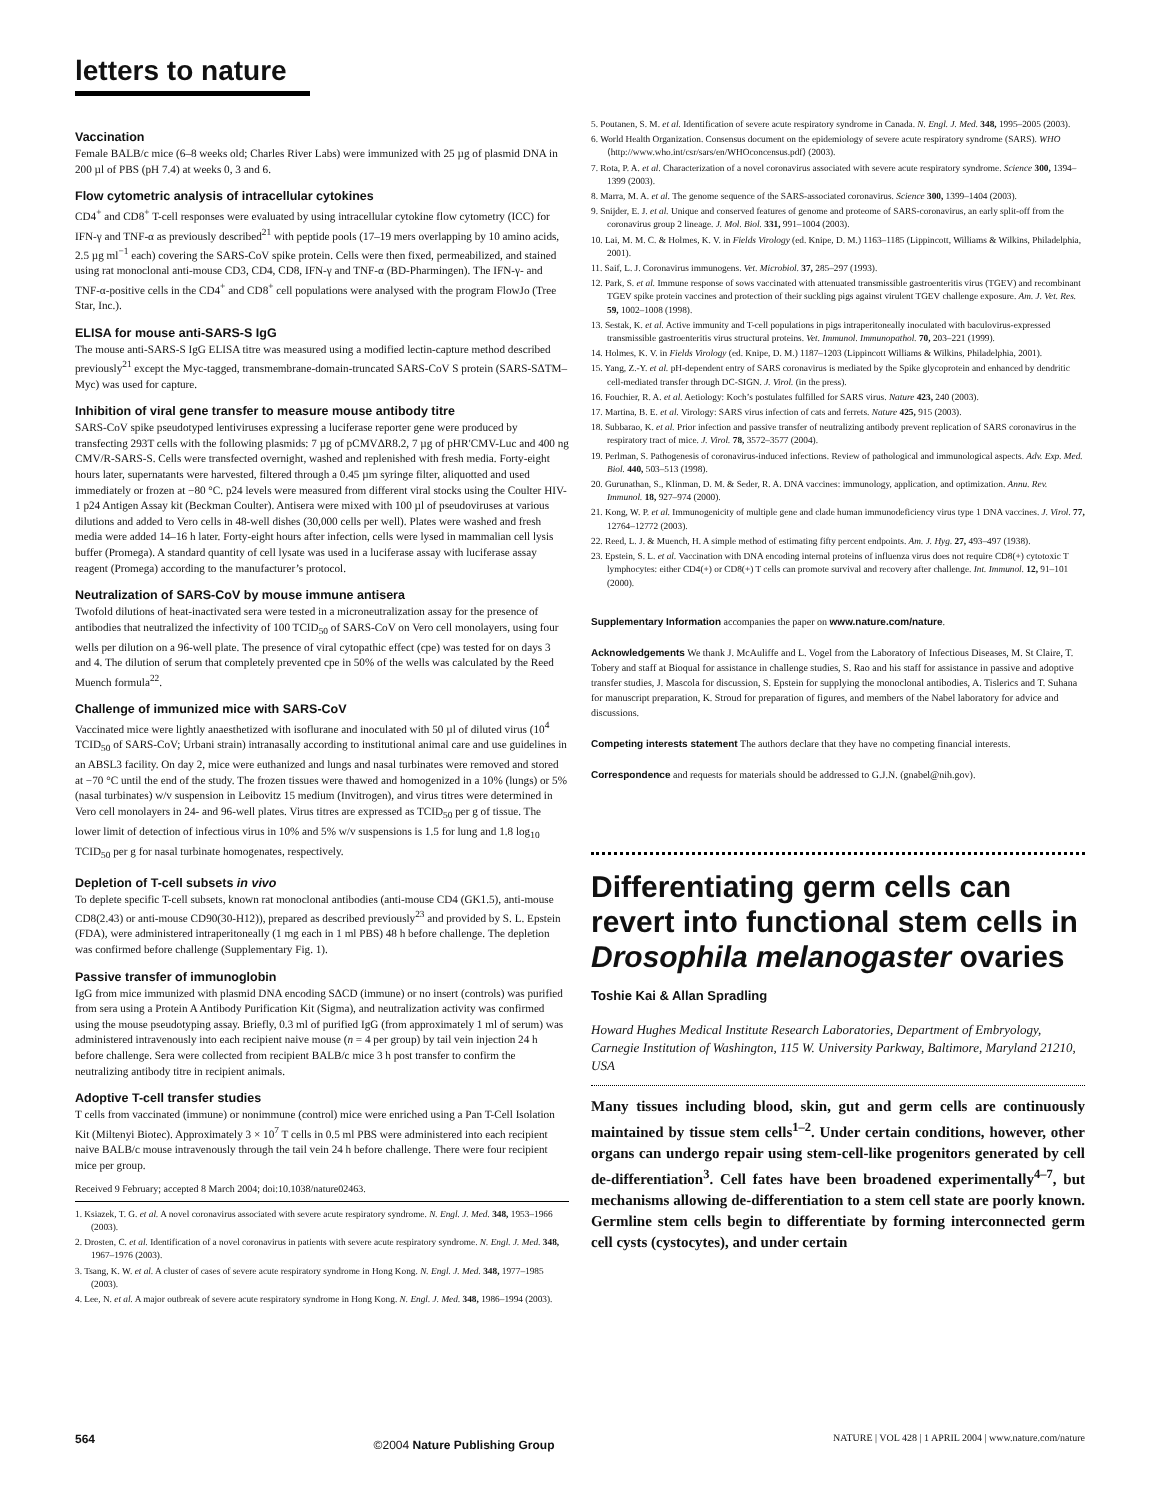letters to nature
Vaccination
Female BALB/c mice (6–8 weeks old; Charles River Labs) were immunized with 25 µg of plasmid DNA in 200 µl of PBS (pH 7.4) at weeks 0, 3 and 6.
Flow cytometric analysis of intracellular cytokines
CD4<sup>+</sup> and CD8<sup>+</sup> T-cell responses were evaluated by using intracellular cytokine flow cytometry (ICC) for IFN-γ and TNF-α as previously described<sup>21</sup> with peptide pools (17–19 mers overlapping by 10 amino acids, 2.5 µg ml<sup>−1</sup> each) covering the SARS-CoV spike protein. Cells were then fixed, permeabilized, and stained using rat monoclonal anti-mouse CD3, CD4, CD8, IFN-γ and TNF-α (BD-Pharmingen). The IFN-γ- and TNF-α-positive cells in the CD4<sup>+</sup> and CD8<sup>+</sup> cell populations were analysed with the program FlowJo (Tree Star, Inc.).
ELISA for mouse anti-SARS-S IgG
The mouse anti-SARS-S IgG ELISA titre was measured using a modified lectin-capture method described previously<sup>21</sup> except the Myc-tagged, transmembrane-domain-truncated SARS-CoV S protein (SARS-SΔTM–Myc) was used for capture.
Inhibition of viral gene transfer to measure mouse antibody titre
SARS-CoV spike pseudotyped lentiviruses expressing a luciferase reporter gene were produced by transfecting 293T cells with the following plasmids: 7 µg of pCMVΔR8.2, 7 µg of pHR′CMV-Luc and 400 ng CMV/R-SARS-S. Cells were transfected overnight, washed and replenished with fresh media. Forty-eight hours later, supernatants were harvested, filtered through a 0.45 µm syringe filter, aliquotted and used immediately or frozen at −80 °C. p24 levels were measured from different viral stocks using the Coulter HIV-1 p24 Antigen Assay kit (Beckman Coulter). Antisera were mixed with 100 µl of pseudoviruses at various dilutions and added to Vero cells in 48-well dishes (30,000 cells per well). Plates were washed and fresh media were added 14–16 h later. Forty-eight hours after infection, cells were lysed in mammalian cell lysis buffer (Promega). A standard quantity of cell lysate was used in a luciferase assay with luciferase assay reagent (Promega) according to the manufacturer’s protocol.
Neutralization of SARS-CoV by mouse immune antisera
Twofold dilutions of heat-inactivated sera were tested in a microneutralization assay for the presence of antibodies that neutralized the infectivity of 100 TCID<sub>50</sub> of SARS-CoV on Vero cell monolayers, using four wells per dilution on a 96-well plate. The presence of viral cytopathic effect (cpe) was tested for on days 3 and 4. The dilution of serum that completely prevented cpe in 50% of the wells was calculated by the Reed Muench formula<sup>22</sup>.
Challenge of immunized mice with SARS-CoV
Vaccinated mice were lightly anaesthetized with isoflurane and inoculated with 50 µl of diluted virus (10<sup>4</sup> TCID<sub>50</sub> of SARS-CoV; Urbani strain) intranasally according to institutional animal care and use guidelines in an ABSL3 facility. On day 2, mice were euthanized and lungs and nasal turbinates were removed and stored at −70 °C until the end of the study. The frozen tissues were thawed and homogenized in a 10% (lungs) or 5% (nasal turbinates) w/v suspension in Leibovitz 15 medium (Invitrogen), and virus titres were determined in Vero cell monolayers in 24- and 96-well plates. Virus titres are expressed as TCID<sub>50</sub> per g of tissue. The lower limit of detection of infectious virus in 10% and 5% w/v suspensions is 1.5 for lung and 1.8 log<sub>10</sub> TCID<sub>50</sub> per g for nasal turbinate homogenates, respectively.
Depletion of T-cell subsets in vivo
To deplete specific T-cell subsets, known rat monoclonal antibodies (anti-mouse CD4 (GK1.5), anti-mouse CD8(2.43) or anti-mouse CD90(30-H12)), prepared as described previously<sup>23</sup> and provided by S. L. Epstein (FDA), were administered intraperitoneally (1 mg each in 1 ml PBS) 48 h before challenge. The depletion was confirmed before challenge (Supplementary Fig. 1).
Passive transfer of immunoglobin
IgG from mice immunized with plasmid DNA encoding SΔCD (immune) or no insert (controls) was purified from sera using a Protein A Antibody Purification Kit (Sigma), and neutralization activity was confirmed using the mouse pseudotyping assay. Briefly, 0.3 ml of purified IgG (from approximately 1 ml of serum) was administered intravenously into each recipient naive mouse (n = 4 per group) by tail vein injection 24 h before challenge. Sera were collected from recipient BALB/c mice 3 h post transfer to confirm the neutralizing antibody titre in recipient animals.
Adoptive T-cell transfer studies
T cells from vaccinated (immune) or nonimmune (control) mice were enriched using a Pan T-Cell Isolation Kit (Miltenyi Biotec). Approximately 3 × 10<sup>7</sup> T cells in 0.5 ml PBS were administered into each recipient naive BALB/c mouse intravenously through the tail vein 24 h before challenge. There were four recipient mice per group.
Received 9 February; accepted 8 March 2004; doi:10.1038/nature02463.
1. Ksiazek, T. G. et al. A novel coronavirus associated with severe acute respiratory syndrome. N. Engl. J. Med. 348, 1953–1966 (2003).
2. Drosten, C. et al. Identification of a novel coronavirus in patients with severe acute respiratory syndrome. N. Engl. J. Med. 348, 1967–1976 (2003).
3. Tsang, K. W. et al. A cluster of cases of severe acute respiratory syndrome in Hong Kong. N. Engl. J. Med. 348, 1977–1985 (2003).
4. Lee, N. et al. A major outbreak of severe acute respiratory syndrome in Hong Kong. N. Engl. J. Med. 348, 1986–1994 (2003).
5. Poutanen, S. M. et al. Identification of severe acute respiratory syndrome in Canada. N. Engl. J. Med. 348, 1995–2005 (2003).
6. World Health Organization. Consensus document on the epidemiology of severe acute respiratory syndrome (SARS). WHO ⟨http://www.who.int/csr/sars/en/WHOconcensus.pdf⟩ (2003).
7. Rota, P. A. et al. Characterization of a novel coronavirus associated with severe acute respiratory syndrome. Science 300, 1394–1399 (2003).
8. Marra, M. A. et al. The genome sequence of the SARS-associated coronavirus. Science 300, 1399–1404 (2003).
9. Snijder, E. J. et al. Unique and conserved features of genome and proteome of SARS-coronavirus, an early split-off from the coronavirus group 2 lineage. J. Mol. Biol. 331, 991–1004 (2003).
10. Lai, M. M. C. & Holmes, K. V. in Fields Virology (ed. Knipe, D. M.) 1163–1185 (Lippincott, Williams & Wilkins, Philadelphia, 2001).
11. Saif, L. J. Coronavirus immunogens. Vet. Microbiol. 37, 285–297 (1993).
12. Park, S. et al. Immune response of sows vaccinated with attenuated transmissible gastroenteritis virus (TGEV) and recombinant TGEV spike protein vaccines and protection of their suckling pigs against virulent TGEV challenge exposure. Am. J. Vet. Res. 59, 1002–1008 (1998).
13. Sestak, K. et al. Active immunity and T-cell populations in pigs intraperitoneally inoculated with baculovirus-expressed transmissible gastroenteritis virus structural proteins. Vet. Immunol. Immunopathol. 70, 203–221 (1999).
14. Holmes, K. V. in Fields Virology (ed. Knipe, D. M.) 1187–1203 (Lippincott Williams & Wilkins, Philadelphia, 2001).
15. Yang, Z.-Y. et al. pH-dependent entry of SARS coronavirus is mediated by the Spike glycoprotein and enhanced by dendritic cell-mediated transfer through DC-SIGN. J. Virol. (in the press).
16. Fouchier, R. A. et al. Aetiology: Koch’s postulates fulfilled for SARS virus. Nature 423, 240 (2003).
17. Martina, B. E. et al. Virology: SARS virus infection of cats and ferrets. Nature 425, 915 (2003).
18. Subbarao, K. et al. Prior infection and passive transfer of neutralizing antibody prevent replication of SARS coronavirus in the respiratory tract of mice. J. Virol. 78, 3572–3577 (2004).
19. Perlman, S. Pathogenesis of coronavirus-induced infections. Review of pathological and immunological aspects. Adv. Exp. Med. Biol. 440, 503–513 (1998).
20. Gurunathan, S., Klinman, D. M. & Seder, R. A. DNA vaccines: immunology, application, and optimization. Annu. Rev. Immunol. 18, 927–974 (2000).
21. Kong, W. P. et al. Immunogenicity of multiple gene and clade human immunodeficiency virus type 1 DNA vaccines. J. Virol. 77, 12764–12772 (2003).
22. Reed, L. J. & Muench, H. A simple method of estimating fifty percent endpoints. Am. J. Hyg. 27, 493–497 (1938).
23. Epstein, S. L. et al. Vaccination with DNA encoding internal proteins of influenza virus does not require CD8(+) cytotoxic T lymphocytes: either CD4(+) or CD8(+) T cells can promote survival and recovery after challenge. Int. Immunol. 12, 91–101 (2000).
Supplementary Information accompanies the paper on www.nature.com/nature.
Acknowledgements We thank J. McAuliffe and L. Vogel from the Laboratory of Infectious Diseases, M. St Claire, T. Tobery and staff at Bioqual for assistance in challenge studies, S. Rao and his staff for assistance in passive and adoptive transfer studies, J. Mascola for discussion, S. Epstein for supplying the monoclonal antibodies, A. Tislerics and T. Suhana for manuscript preparation, K. Stroud for preparation of figures, and members of the Nabel laboratory for advice and discussions.
Competing interests statement The authors declare that they have no competing financial interests.
Correspondence and requests for materials should be addressed to G.J.N. (gnabel@nih.gov).
Differentiating germ cells can revert into functional stem cells in Drosophila melanogaster ovaries
Toshie Kai & Allan Spradling
Howard Hughes Medical Institute Research Laboratories, Department of Embryology, Carnegie Institution of Washington, 115 W. University Parkway, Baltimore, Maryland 21210, USA
Many tissues including blood, skin, gut and germ cells are continuously maintained by tissue stem cells<sup>1–2</sup>. Under certain conditions, however, other organs can undergo repair using stem-cell-like progenitors generated by cell de-differentiation<sup>3</sup>. Cell fates have been broadened experimentally<sup>4–7</sup>, but mechanisms allowing de-differentiation to a stem cell state are poorly known. Germline stem cells begin to differentiate by forming interconnected germ cell cysts (cystocytes), and under certain
564 ©2004 Nature Publishing Group NATURE | VOL 428 | 1 APRIL 2004 | www.nature.com/nature